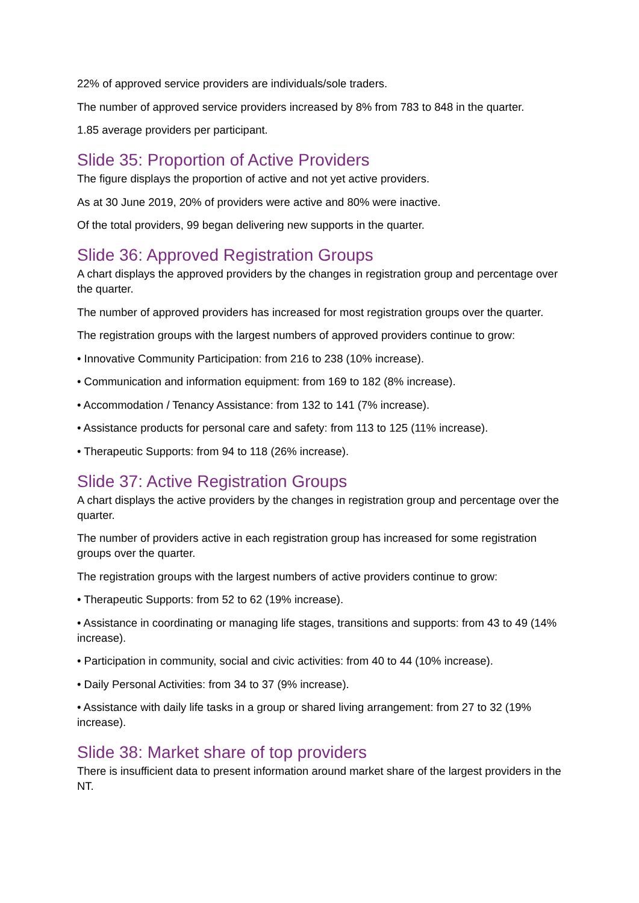22% of approved service providers are individuals/sole traders.
The number of approved service providers increased by 8% from 783 to 848 in the quarter.
1.85 average providers per participant.
Slide 35: Proportion of Active Providers
The figure displays the proportion of active and not yet active providers.
As at 30 June 2019, 20% of providers were active and 80% were inactive.
Of the total providers, 99 began delivering new supports in the quarter.
Slide 36: Approved Registration Groups
A chart displays the approved providers by the changes in registration group and percentage over the quarter.
The number of approved providers has increased for most registration groups over the quarter.
The registration groups with the largest numbers of approved providers continue to grow:
• Innovative Community Participation: from 216 to 238 (10% increase).
• Communication and information equipment: from 169 to 182 (8% increase).
• Accommodation / Tenancy Assistance: from 132 to 141 (7% increase).
• Assistance products for personal care and safety: from 113 to 125 (11% increase).
• Therapeutic Supports: from 94 to 118 (26% increase).
Slide 37: Active Registration Groups
A chart displays the active providers by the changes in registration group and percentage over the quarter.
The number of providers active in each registration group has increased for some registration groups over the quarter.
The registration groups with the largest numbers of active providers continue to grow:
• Therapeutic Supports: from 52 to 62 (19% increase).
• Assistance in coordinating or managing life stages, transitions and supports: from 43 to 49 (14% increase).
• Participation in community, social and civic activities: from 40 to 44 (10% increase).
• Daily Personal Activities: from 34 to 37 (9% increase).
• Assistance with daily life tasks in a group or shared living arrangement: from 27 to 32 (19% increase).
Slide 38: Market share of top providers
There is insufficient data to present information around market share of the largest providers in the NT.